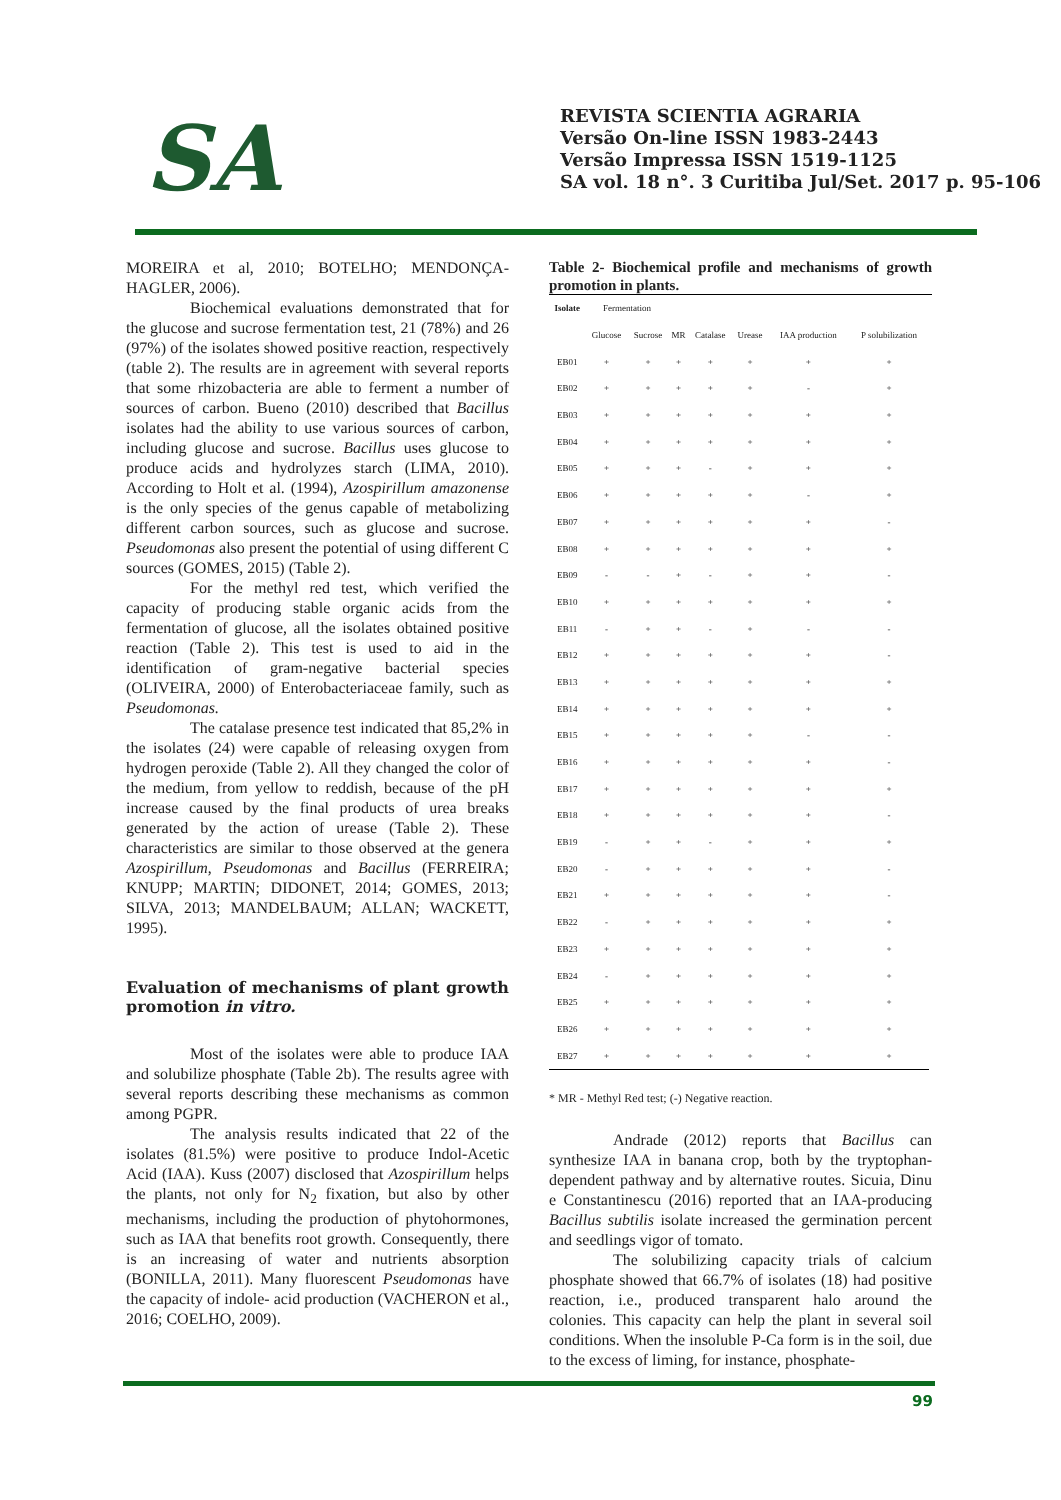SA
REVISTA SCIENTIA AGRARIA
Versão On-line ISSN 1983-2443
Versão Impressa ISSN 1519-1125
SA vol. 18 n°. 3 Curitiba Jul/Set. 2017 p. 95-106
MOREIRA et al, 2010; BOTELHO; MENDONÇA-HAGLER, 2006).
Biochemical evaluations demonstrated that for the glucose and sucrose fermentation test, 21 (78%) and 26 (97%) of the isolates showed positive reaction, respectively (table 2). The results are in agreement with several reports that some rhizobacteria are able to ferment a number of sources of carbon. Bueno (2010) described that Bacillus isolates had the ability to use various sources of carbon, including glucose and sucrose. Bacillus uses glucose to produce acids and hydrolyzes starch (LIMA, 2010). According to Holt et al. (1994), Azospirillum amazonense is the only species of the genus capable of metabolizing different carbon sources, such as glucose and sucrose. Pseudomonas also present the potential of using different C sources (GOMES, 2015) (Table 2).
For the methyl red test, which verified the capacity of producing stable organic acids from the fermentation of glucose, all the isolates obtained positive reaction (Table 2). This test is used to aid in the identification of gram-negative bacterial species (OLIVEIRA, 2000) of Enterobacteriaceae family, such as Pseudomonas.
The catalase presence test indicated that 85,2% in the isolates (24) were capable of releasing oxygen from hydrogen peroxide (Table 2). All they changed the color of the medium, from yellow to reddish, because of the pH increase caused by the final products of urea breaks generated by the action of urease (Table 2). These characteristics are similar to those observed at the genera Azospirillum, Pseudomonas and Bacillus (FERREIRA; KNUPP; MARTIN; DIDONET, 2014; GOMES, 2013; SILVA, 2013; MANDELBAUM; ALLAN; WACKETT, 1995).
Evaluation of mechanisms of plant growth promotion in vitro.
Most of the isolates were able to produce IAA and solubilize phosphate (Table 2b). The results agree with several reports describing these mechanisms as common among PGPR.
The analysis results indicated that 22 of the isolates (81.5%) were positive to produce Indol-Acetic Acid (IAA). Kuss (2007) disclosed that Azospirillum helps the plants, not only for N<sub>2</sub> fixation, but also by other mechanisms, including the production of phytohormones, such as IAA that benefits root growth. Consequently, there is an increasing of water and nutrients absorption (BONILLA, 2011). Many fluorescent Pseudomonas have the capacity of indole- acid production (VACHERON et al., 2016; COELHO, 2009).
Table 2- Biochemical profile and mechanisms of growth promotion in plants.
| Isolate | Fermentation | | | | | | |
| --- | --- | --- | --- | --- | --- | --- | --- |
| | Glucose | Sucrose | MR | Catalase | Urease | IAA production | P solubilization |
| EB01 | + | + | + | + | + | + | + |
| EB02 | + | + | + | + | + | - | + |
| EB03 | + | + | + | + | + | + | + |
| EB04 | + | + | + | + | + | + | + |
| EB05 | + | + | + | - | + | + | + |
| EB06 | + | + | + | + | + | - | + |
| EB07 | + | + | + | + | + | + | - |
| EB08 | + | + | + | + | + | + | + |
| EB09 | - | - | + | - | + | + | - |
| EB10 | + | + | + | + | + | + | + |
| EB11 | - | + | + | - | + | - | - |
| EB12 | + | + | + | + | + | + | - |
| EB13 | + | + | + | + | + | + | + |
| EB14 | + | + | + | + | + | + | + |
| EB15 | + | + | + | + | + | - | - |
| EB16 | + | + | + | + | + | + | - |
| EB17 | + | + | + | + | + | + | + |
| EB18 | + | + | + | + | + | + | - |
| EB19 | - | + | + | - | + | + | + |
| EB20 | - | + | + | + | + | + | - |
| EB21 | + | + | + | + | + | + | - |
| EB22 | - | + | + | + | + | + | + |
| EB23 | + | + | + | + | + | + | + |
| EB24 | - | + | + | + | + | + | + |
| EB25 | + | + | + | + | + | + | + |
| EB26 | + | + | + | + | + | + | + |
| EB27 | + | + | + | + | + | + | + |
* MR - Methyl Red test; (-) Negative reaction.
Andrade (2012) reports that Bacillus can synthesize IAA in banana crop, both by the tryptophan-dependent pathway and by alternative routes. Sicuia, Dinu e Constantinescu (2016) reported that an IAA-producing Bacillus subtilis isolate increased the germination percent and seedlings vigor of tomato.
The solubilizing capacity trials of calcium phosphate showed that 66.7% of isolates (18) had positive reaction, i.e., produced transparent halo around the colonies. This capacity can help the plant in several soil conditions. When the insoluble P-Ca form is in the soil, due to the excess of liming, for instance, phosphate-
99